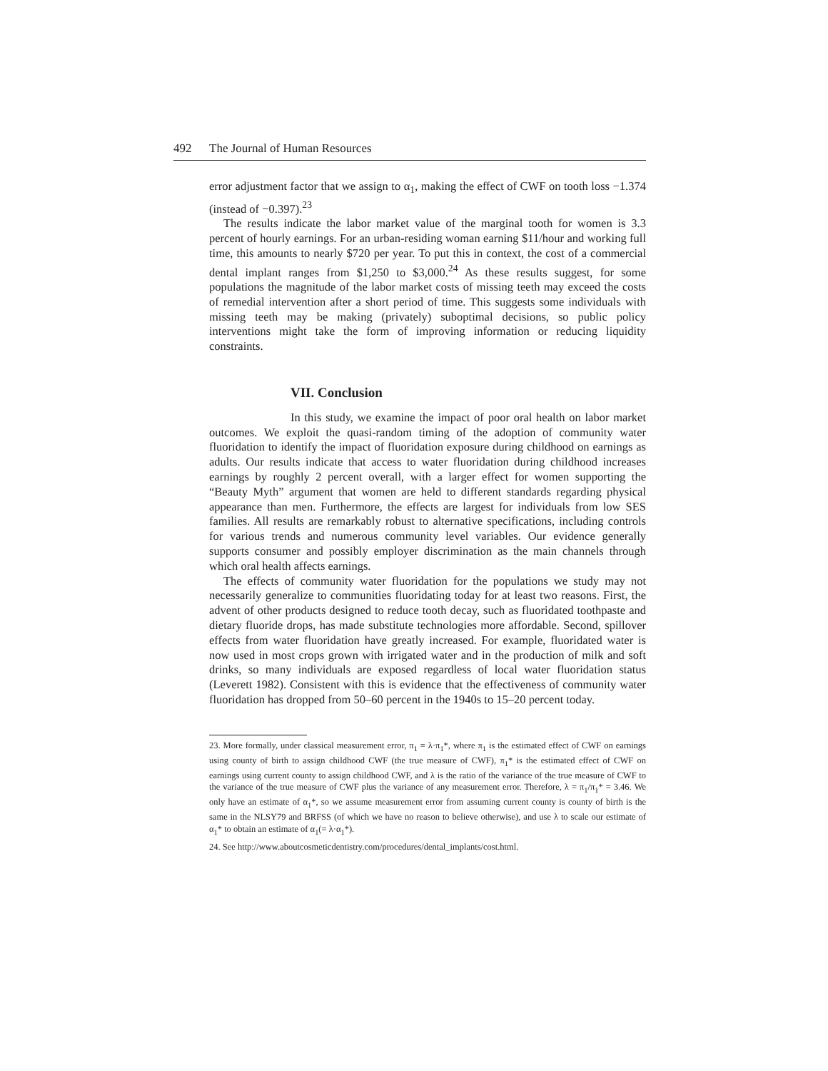492 The Journal of Human Resources
error adjustment factor that we assign to α<sub>1</sub>, making the effect of CWF on tooth loss −1.374 (instead of −0.397).<sup>23</sup>
The results indicate the labor market value of the marginal tooth for women is 3.3 percent of hourly earnings. For an urban-residing woman earning $11/hour and working full time, this amounts to nearly $720 per year. To put this in context, the cost of a commercial dental implant ranges from $1,250 to $3,000.<sup>24</sup> As these results suggest, for some populations the magnitude of the labor market costs of missing teeth may exceed the costs of remedial intervention after a short period of time. This suggests some individuals with missing teeth may be making (privately) suboptimal decisions, so public policy interventions might take the form of improving information or reducing liquidity constraints.
VII. Conclusion
In this study, we examine the impact of poor oral health on labor market outcomes. We exploit the quasi-random timing of the adoption of community water fluoridation to identify the impact of fluoridation exposure during childhood on earnings as adults. Our results indicate that access to water fluoridation during childhood increases earnings by roughly 2 percent overall, with a larger effect for women supporting the “Beauty Myth” argument that women are held to different standards regarding physical appearance than men. Furthermore, the effects are largest for individuals from low SES families. All results are remarkably robust to alternative specifications, including controls for various trends and numerous community level variables. Our evidence generally supports consumer and possibly employer discrimination as the main channels through which oral health affects earnings.
The effects of community water fluoridation for the populations we study may not necessarily generalize to communities fluoridating today for at least two reasons. First, the advent of other products designed to reduce tooth decay, such as fluoridated toothpaste and dietary fluoride drops, has made substitute technologies more affordable. Second, spillover effects from water fluoridation have greatly increased. For example, fluoridated water is now used in most crops grown with irrigated water and in the production of milk and soft drinks, so many individuals are exposed regardless of local water fluoridation status (Leverett 1982). Consistent with this is evidence that the effectiveness of community water fluoridation has dropped from 50–60 percent in the 1940s to 15–20 percent today.
23. More formally, under classical measurement error, π<sub>1</sub> = λ·π<sub>1</sub>*, where π<sub>1</sub> is the estimated effect of CWF on earnings using county of birth to assign childhood CWF (the true measure of CWF), π<sub>1</sub>* is the estimated effect of CWF on earnings using current county to assign childhood CWF, and λ is the ratio of the variance of the true measure of CWF to the variance of the true measure of CWF plus the variance of any measurement error. Therefore, λ = π<sub>1</sub>/π<sub>1</sub>* = 3.46. We only have an estimate of α<sub>1</sub>*, so we assume measurement error from assuming current county is county of birth is the same in the NLSY79 and BRFSS (of which we have no reason to believe otherwise), and use λ to scale our estimate of α<sub>1</sub>* to obtain an estimate of α<sub>1</sub>(= λ·α<sub>1</sub>*).
24. See http://www.aboutcosmeticdentistry.com/procedures/dental_implants/cost.html.